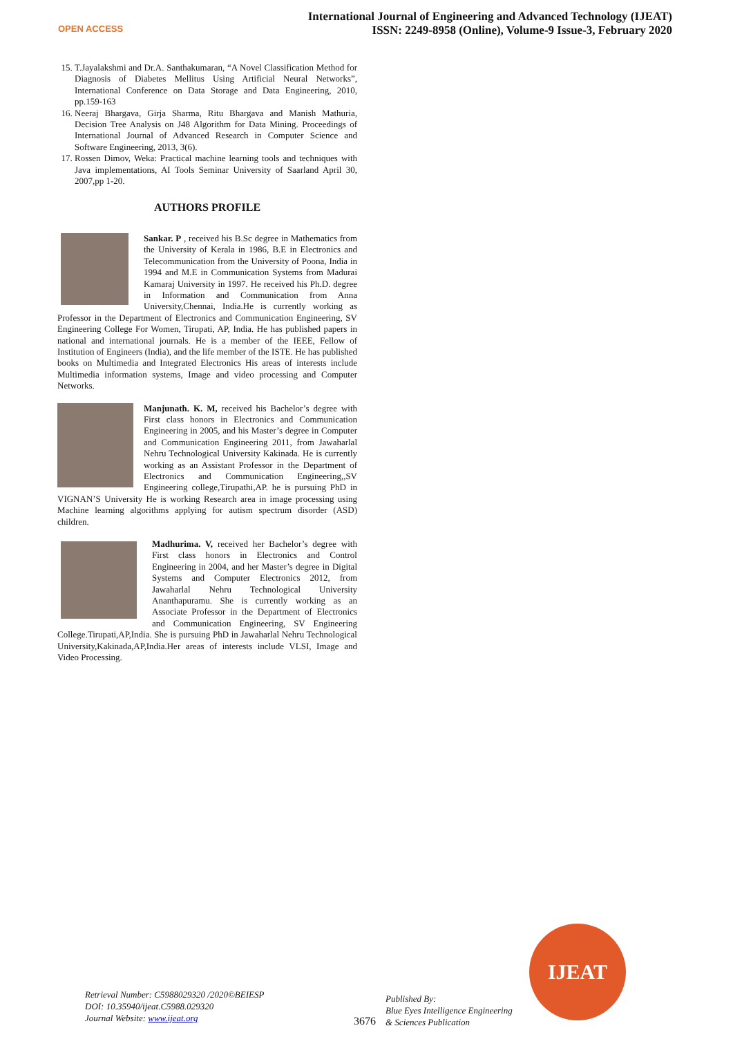OPEN ACCESS
International Journal of Engineering and Advanced Technology (IJEAT)
ISSN: 2249-8958 (Online), Volume-9 Issue-3, February 2020
15. T.Jayalakshmi and Dr.A. Santhakumaran, “A Novel Classification Method for Diagnosis of Diabetes Mellitus Using Artificial Neural Networks”, International Conference on Data Storage and Data Engineering, 2010, pp.159-163
16. Neeraj Bhargava, Girja Sharma, Ritu Bhargava and Manish Mathuria, Decision Tree Analysis on J48 Algorithm for Data Mining. Proceedings of International Journal of Advanced Research in Computer Science and Software Engineering, 2013, 3(6).
17. Rossen Dimov, Weka: Practical machine learning tools and techniques with Java implementations, AI Tools Seminar University of Saarland April 30, 2007,pp 1-20.
AUTHORS PROFILE
Sankar. P , received his B.Sc degree in Mathematics from the University of Kerala in 1986, B.E in Electronics and Telecommunication from the University of Poona, India in 1994 and M.E in Communication Systems from Madurai Kamaraj University in 1997. He received his Ph.D. degree in Information and Communication from Anna University,Chennai, India.He is currently working as Professor in the Department of Electronics and Communication Engineering, SV Engineering College For Women, Tirupati, AP, India. He has published papers in national and international journals. He is a member of the IEEE, Fellow of Institution of Engineers (India), and the life member of the ISTE. He has published books on Multimedia and Integrated Electronics His areas of interests include Multimedia information systems, Image and video processing and Computer Networks.
Manjunath. K. M, received his Bachelor’s degree with First class honors in Electronics and Communication Engineering in 2005, and his Master’s degree in Computer and Communication Engineering 2011, from Jawaharlal Nehru Technological University Kakinada. He is currently working as an Assistant Professor in the Department of Electronics and Communication Engineering,,SV Engineering college,Tirupathi,AP. he is pursuing PhD in VIGNAN’S University He is working Research area in image processing using Machine learning algorithms applying for autism spectrum disorder (ASD) children.
Madhurima. V, received her Bachelor’s degree with First class honors in Electronics and Control Engineering in 2004, and her Master’s degree in Digital Systems and Computer Electronics 2012, from Jawaharlal Nehru Technological University Ananthapuramu. She is currently working as an Associate Professor in the Department of Electronics and Communication Engineering, SV Engineering College.Tirupati,AP,India. She is pursuing PhD in Jawaharlal Nehru Technological University,Kakinada,AP,India.Her areas of interests include VLSI, Image and Video Processing.
Retrieval Number: C5988029320 /2020©BEIESP
DOI: 10.35940/ijeat.C5988.029320
Journal Website: www.ijeat.org
3676
Published By:
Blue Eyes Intelligence Engineering
& Sciences Publication
IJEAT